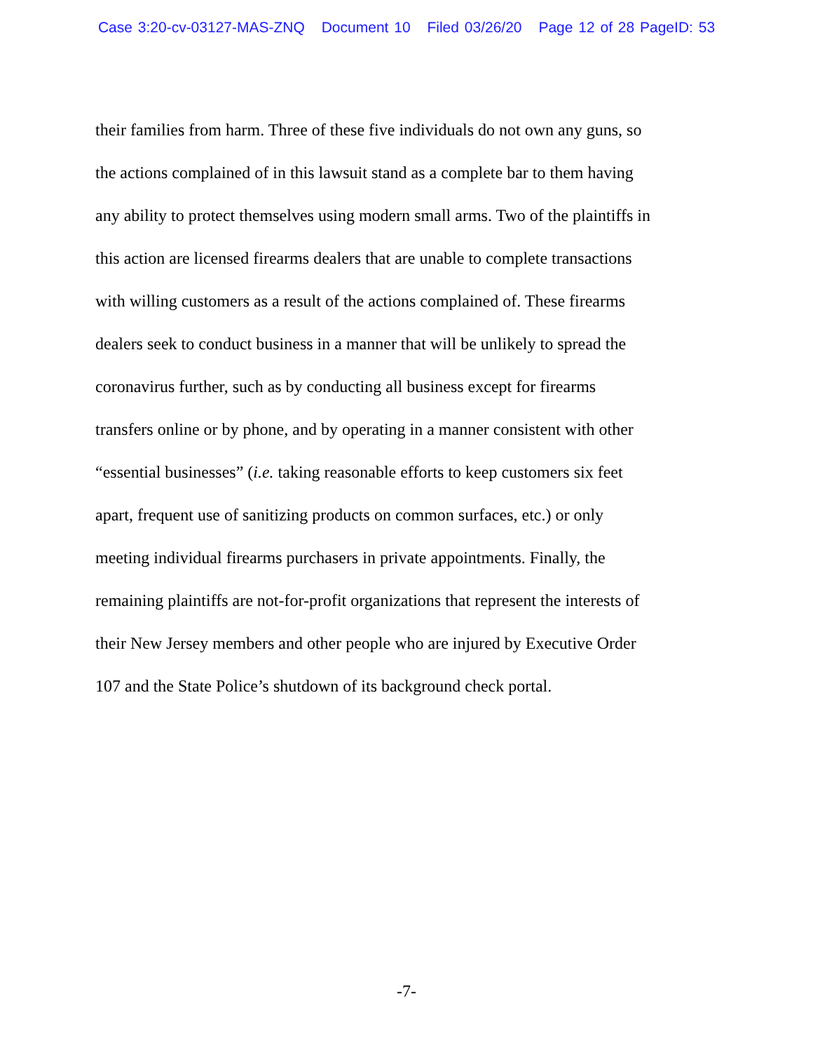Case 3:20-cv-03127-MAS-ZNQ Document 10 Filed 03/26/20 Page 12 of 28 PageID: 53
their families from harm. Three of these five individuals do not own any guns, so
the actions complained of in this lawsuit stand as a complete bar to them having
any ability to protect themselves using modern small arms. Two of the plaintiffs in
this action are licensed firearms dealers that are unable to complete transactions
with willing customers as a result of the actions complained of. These firearms
dealers seek to conduct business in a manner that will be unlikely to spread the
coronavirus further, such as by conducting all business except for firearms
transfers online or by phone, and by operating in a manner consistent with other
“essential businesses” (i.e. taking reasonable efforts to keep customers six feet
apart, frequent use of sanitizing products on common surfaces, etc.) or only
meeting individual firearms purchasers in private appointments. Finally, the
remaining plaintiffs are not-for-profit organizations that represent the interests of
their New Jersey members and other people who are injured by Executive Order
107 and the State Police’s shutdown of its background check portal.
-7-